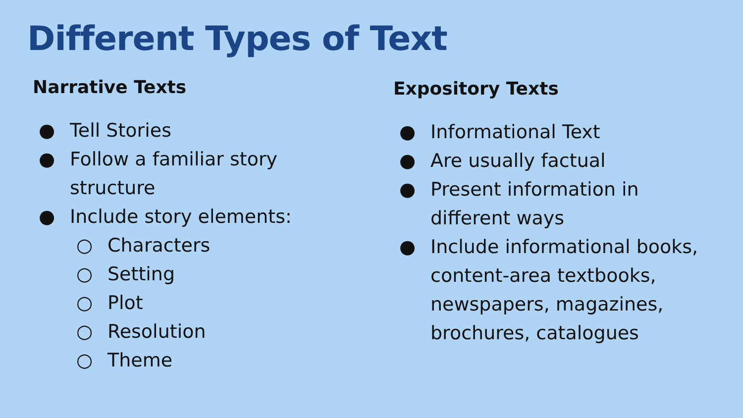Different Types of Text
Narrative Texts
● Tell Stories
● Follow a familiar story structure
● Include story elements:
○ Characters
○ Setting
○ Plot
○ Resolution
○ Theme
Expository Texts
● Informational Text
● Are usually factual
● Present information in
different ways
● Include informational books, content-area textbooks, newspapers, magazines, brochures, catalogues